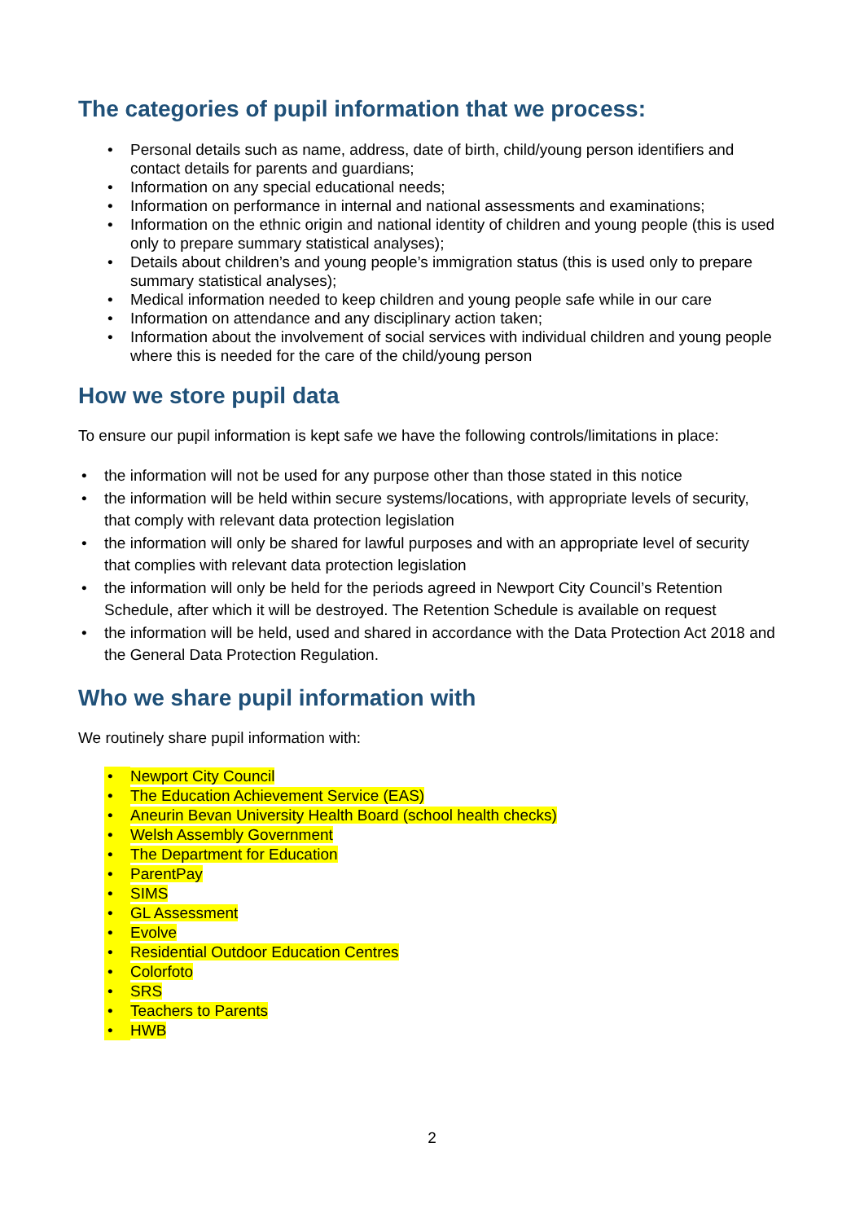The categories of pupil information that we process:
• Personal details such as name, address, date of birth, child/young person identifiers and contact details for parents and guardians;
• Information on any special educational needs;
• Information on performance in internal and national assessments and examinations;
• Information on the ethnic origin and national identity of children and young people (this is used only to prepare summary statistical analyses);
• Details about children’s and young people’s immigration status (this is used only to prepare summary statistical analyses);
• Medical information needed to keep children and young people safe while in our care
• Information on attendance and any disciplinary action taken;
• Information about the involvement of social services with individual children and young people where this is needed for the care of the child/young person
How we store pupil data
To ensure our pupil information is kept safe we have the following controls/limitations in place:
• the information will not be used for any purpose other than those stated in this notice
• the information will be held within secure systems/locations, with appropriate levels of security, that comply with relevant data protection legislation
• the information will only be shared for lawful purposes and with an appropriate level of security that complies with relevant data protection legislation
• the information will only be held for the periods agreed in Newport City Council’s Retention Schedule, after which it will be destroyed. The Retention Schedule is available on request
• the information will be held, used and shared in accordance with the Data Protection Act 2018 and the General Data Protection Regulation.
Who we share pupil information with
We routinely share pupil information with:
• Newport City Council
• The Education Achievement Service (EAS)
• Aneurin Bevan University Health Board (school health checks)
• Welsh Assembly Government
• The Department for Education
• ParentPay
• SIMS
• GL Assessment
• Evolve
• Residential Outdoor Education Centres
• Colorfoto
• SRS
• Teachers to Parents
• HWB
2